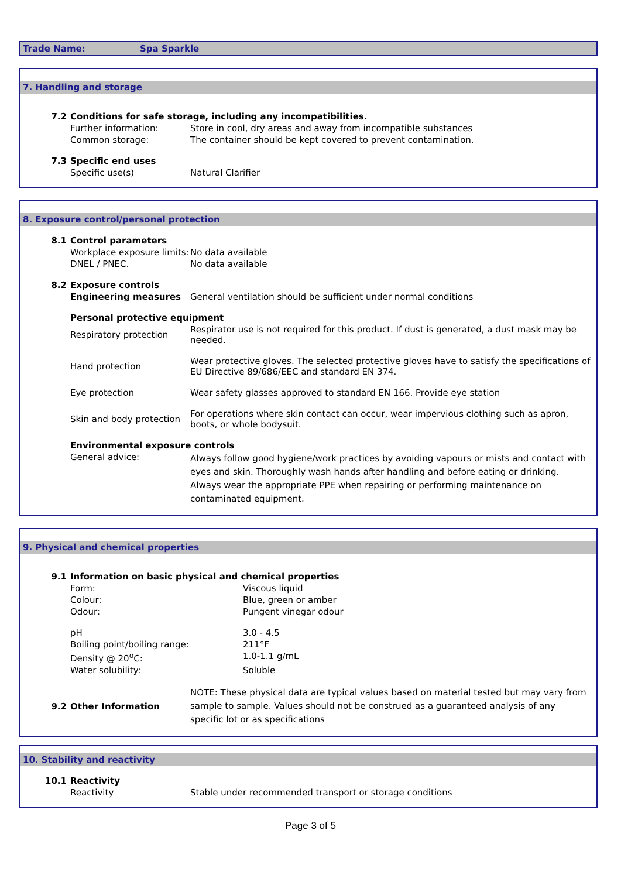Trade Name: Spa Sparkle
7. Handling and storage
7.2 Conditions for safe storage, including any incompatibilities.
Further information: Store in cool, dry areas and away from incompatible substances
Common storage: The container should be kept covered to prevent contamination.
7.3 Specific end uses
Specific use(s) Natural Clarifier
8. Exposure control/personal protection
8.1 Control parameters
Workplace exposure limits:
No data available
DNEL / PNEC. No data available
8.2 Exposure controls
Engineering measures General ventilation should be sufficient under normal conditions
Personal protective equipment
Respiratory protection
Respirator use is not required for this product. If dust is generated, a dust mask may be needed.
Hand protection
Wear protective gloves. The selected protective gloves have to satisfy the specifications of EU Directive 89/686/EEC and standard EN 374.
Eye protection Wear safety glasses approved to standard EN 166. Provide eye station
Skin and body protection
For operations where skin contact can occur, wear impervious clothing such as apron, boots, or whole bodysuit.
Environmental exposure controls
General advice:
Always follow good hygiene/work practices by avoiding vapours or mists and contact with eyes and skin. Thoroughly wash hands after handling and before eating or drinking. Always wear the appropriate PPE when repairing or performing maintenance on contaminated equipment.
9. Physical and chemical properties
9.1 Information on basic physical and chemical properties
Form: Viscous liquid
Colour: Blue, green or amber
Odour: Pungent vinegar odour
pH 3.0 - 4.5
Boiling point/boiling range: 211°F
Density @ 20<sup>o</sup>C: 1.0-1.1 g/mL
Water solubility: Soluble
9.2 Other Information
NOTE: These physical data are typical values based on material tested but may vary from sample to sample. Values should not be construed as a guaranteed analysis of any specific lot or as specifications
10. Stability and reactivity
10.1 Reactivity
Reactivity Stable under recommended transport or storage conditions
Page 3 of 5